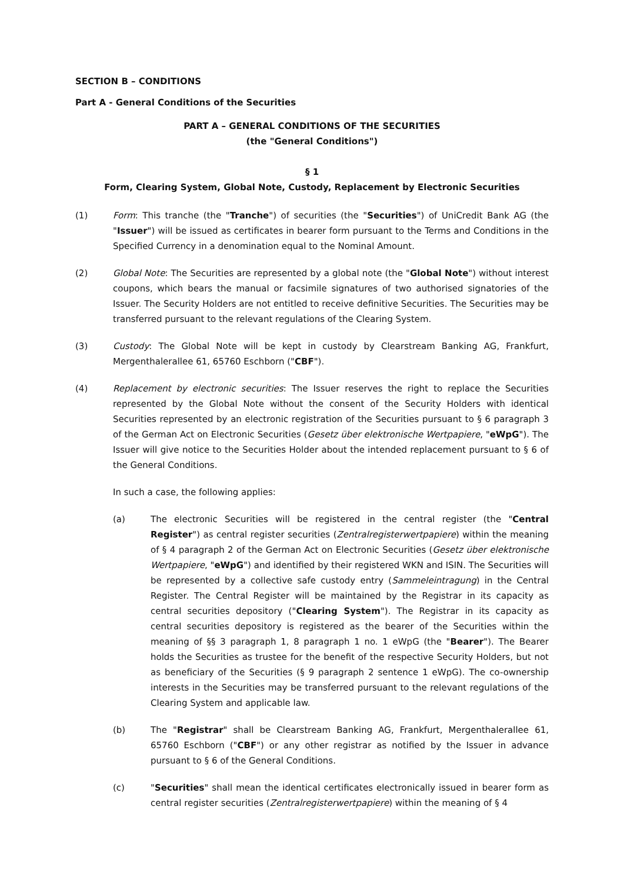SECTION B – CONDITIONS
Part A - General Conditions of the Securities
PART A – GENERAL CONDITIONS OF THE SECURITIES
(the "General Conditions")
§ 1
Form, Clearing System, Global Note, Custody, Replacement by Electronic Securities
(1) Form: This tranche (the "Tranche") of securities (the "Securities") of UniCredit Bank AG (the "Issuer") will be issued as certificates in bearer form pursuant to the Terms and Conditions in the Specified Currency in a denomination equal to the Nominal Amount.
(2) Global Note: The Securities are represented by a global note (the "Global Note") without interest coupons, which bears the manual or facsimile signatures of two authorised signatories of the Issuer. The Security Holders are not entitled to receive definitive Securities. The Securities may be transferred pursuant to the relevant regulations of the Clearing System.
(3) Custody: The Global Note will be kept in custody by Clearstream Banking AG, Frankfurt, Mergenthalerallee 61, 65760 Eschborn ("CBF").
(4) Replacement by electronic securities: The Issuer reserves the right to replace the Securities represented by the Global Note without the consent of the Security Holders with identical Securities represented by an electronic registration of the Securities pursuant to § 6 paragraph 3 of the German Act on Electronic Securities (Gesetz über elektronische Wertpapiere, "eWpG"). The Issuer will give notice to the Securities Holder about the intended replacement pursuant to § 6 of the General Conditions.
In such a case, the following applies:
(a) The electronic Securities will be registered in the central register (the "Central Register") as central register securities (Zentralregisterwertpapiere) within the meaning of § 4 paragraph 2 of the German Act on Electronic Securities (Gesetz über elektronische Wertpapiere, "eWpG") and identified by their registered WKN and ISIN. The Securities will be represented by a collective safe custody entry (Sammeleintragung) in the Central Register. The Central Register will be maintained by the Registrar in its capacity as central securities depository ("Clearing System"). The Registrar in its capacity as central securities depository is registered as the bearer of the Securities within the meaning of §§ 3 paragraph 1, 8 paragraph 1 no. 1 eWpG (the "Bearer"). The Bearer holds the Securities as trustee for the benefit of the respective Security Holders, but not as beneficiary of the Securities (§ 9 paragraph 2 sentence 1 eWpG). The co-ownership interests in the Securities may be transferred pursuant to the relevant regulations of the Clearing System and applicable law.
(b) The "Registrar" shall be Clearstream Banking AG, Frankfurt, Mergenthalerallee 61, 65760 Eschborn ("CBF") or any other registrar as notified by the Issuer in advance pursuant to § 6 of the General Conditions.
(c) "Securities" shall mean the identical certificates electronically issued in bearer form as central register securities (Zentralregisterwertpapiere) within the meaning of § 4